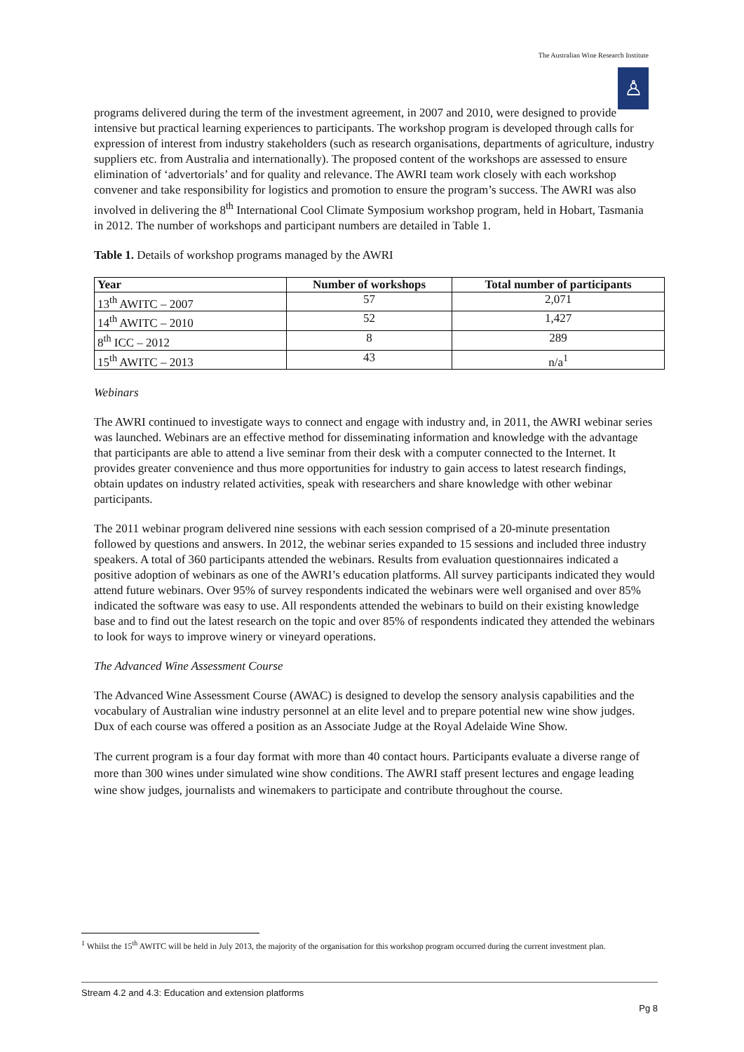The Australian Wine Research Institute
♙
programs delivered during the term of the investment agreement, in 2007 and 2010, were designed to provide intensive but practical learning experiences to participants. The workshop program is developed through calls for expression of interest from industry stakeholders (such as research organisations, departments of agriculture, industry suppliers etc. from Australia and internationally). The proposed content of the workshops are assessed to ensure elimination of ‘advertorials’ and for quality and relevance. The AWRI team work closely with each workshop convener and take responsibility for logistics and promotion to ensure the program’s success. The AWRI was also involved in delivering the 8<sup>th</sup> International Cool Climate Symposium workshop program, held in Hobart, Tasmania in 2012. The number of workshops and participant numbers are detailed in Table 1.
Table 1. Details of workshop programs managed by the AWRI
| Year | Number of workshops | Total number of participants |
| --- | --- | --- |
| 13<sup>th</sup> AWITC – 2007 | 57 | 2,071 |
| 14<sup>th</sup> AWITC – 2010 | 52 | 1,427 |
| 8<sup>th</sup> ICC – 2012 | 8 | 289 |
| 15<sup>th</sup> AWITC – 2013 | 43 | n/a<sup>1</sup> |
Webinars
The AWRI continued to investigate ways to connect and engage with industry and, in 2011, the AWRI webinar series was launched. Webinars are an effective method for disseminating information and knowledge with the advantage that participants are able to attend a live seminar from their desk with a computer connected to the Internet. It provides greater convenience and thus more opportunities for industry to gain access to latest research findings, obtain updates on industry related activities, speak with researchers and share knowledge with other webinar participants.
The 2011 webinar program delivered nine sessions with each session comprised of a 20-minute presentation followed by questions and answers. In 2012, the webinar series expanded to 15 sessions and included three industry speakers. A total of 360 participants attended the webinars. Results from evaluation questionnaires indicated a positive adoption of webinars as one of the AWRI’s education platforms. All survey participants indicated they would attend future webinars. Over 95% of survey respondents indicated the webinars were well organised and over 85% indicated the software was easy to use. All respondents attended the webinars to build on their existing knowledge base and to find out the latest research on the topic and over 85% of respondents indicated they attended the webinars to look for ways to improve winery or vineyard operations.
The Advanced Wine Assessment Course
The Advanced Wine Assessment Course (AWAC) is designed to develop the sensory analysis capabilities and the vocabulary of Australian wine industry personnel at an elite level and to prepare potential new wine show judges. Dux of each course was offered a position as an Associate Judge at the Royal Adelaide Wine Show.
The current program is a four day format with more than 40 contact hours. Participants evaluate a diverse range of more than 300 wines under simulated wine show conditions. The AWRI staff present lectures and engage leading wine show judges, journalists and winemakers to participate and contribute throughout the course.
<sup>1</sup> Whilst the 15<sup>th</sup> AWITC will be held in July 2013, the majority of the organisation for this workshop program occurred during the current investment plan.
Stream 4.2 and 4.3: Education and extension platforms
Pg 8